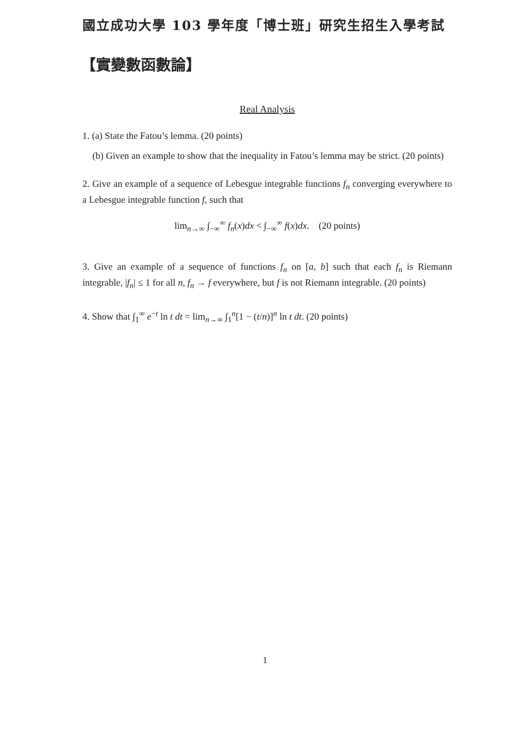國立成功大學 103 學年度「博士班」研究生招生入學考試
【實變數函數論】
Real Analysis
1. (a) State the Fatou’s lemma. (20 points)
(b) Given an example to show that the inequality in Fatou’s lemma may be strict. (20 points)
2. Give an example of a sequence of Lebesgue integrable functions f<sub>n</sub> converging everywhere to a Lebesgue integrable function f, such that
lim<sub>n→∞</sub> ∫<sub>−∞</sub><sup>∞</sup> f<sub>n</sub>(x)dx < ∫<sub>−∞</sub><sup>∞</sup> f(x)dx. (20 points)
3. Give an example of a sequence of functions f<sub>n</sub> on [a, b] such that each f<sub>n</sub> is Riemann integrable, |f<sub>n</sub>| ≤ 1 for all n, f<sub>n</sub> → f everywhere, but f is not Riemann integrable. (20 points)
4. Show that ∫<sub>1</sub><sup>∞</sup> e<sup>−t</sup> ln t dt = lim<sub>n→∞</sub> ∫<sub>1</sub><sup>n</sup>[1 − (t/n)]<sup>n</sup> ln t dt. (20 points)
1